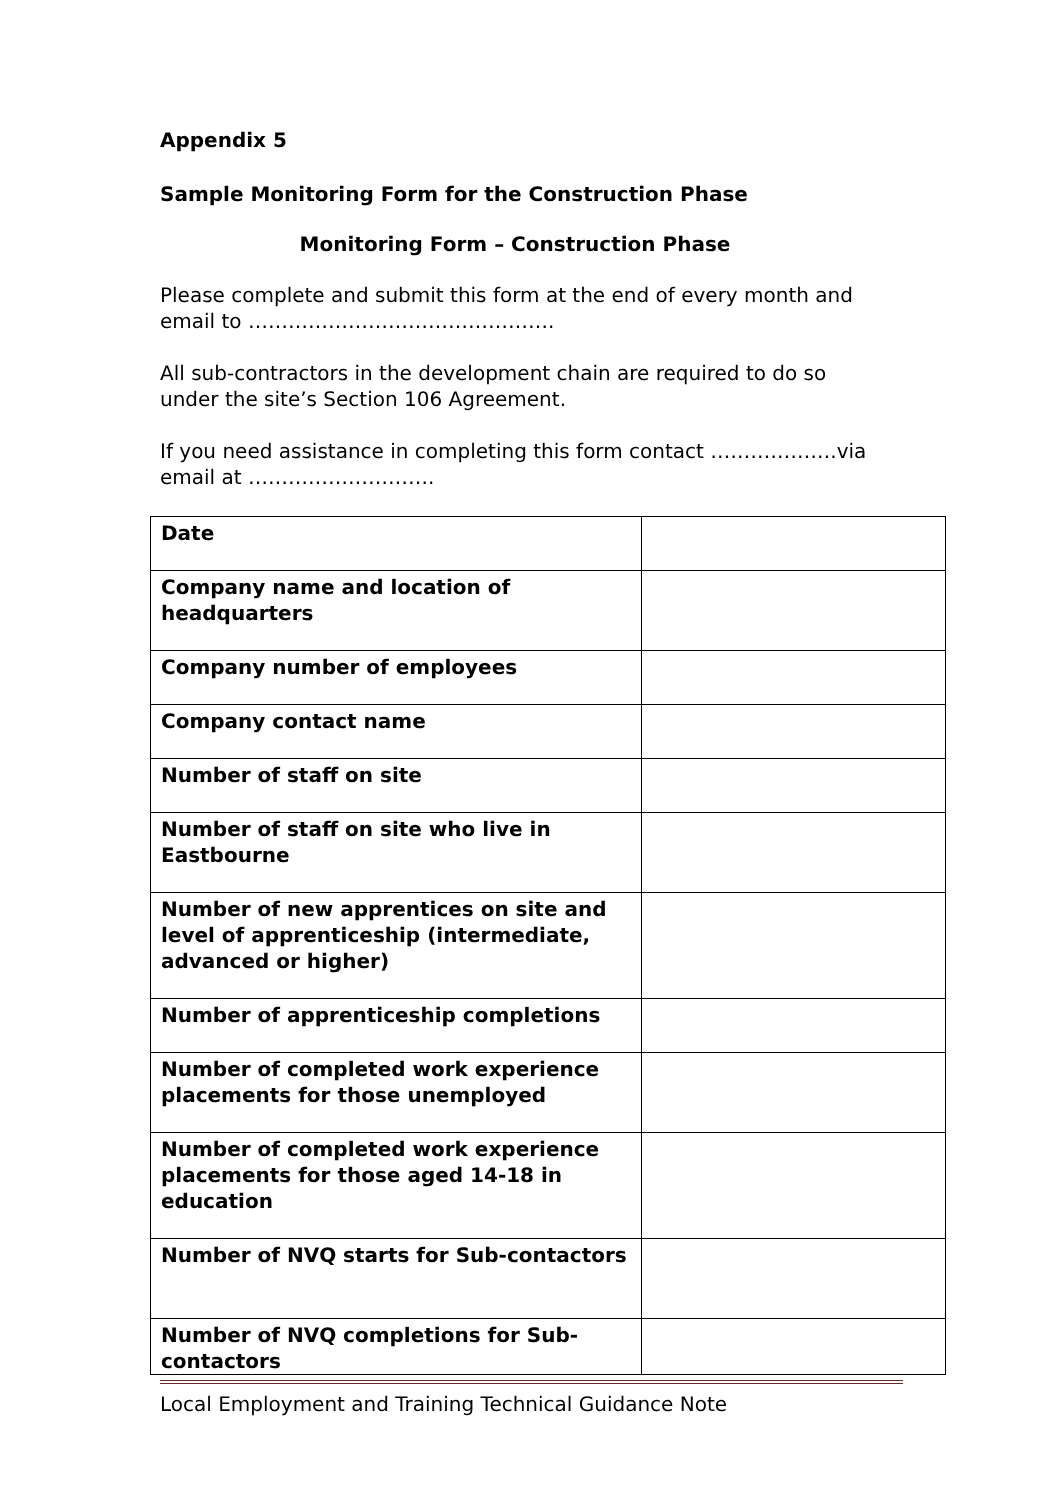Appendix 5
Sample Monitoring Form for the Construction Phase
Monitoring Form – Construction Phase
Please complete and submit this form at the end of every month and email to ……………………………………….
All sub-contractors in the development chain are required to do so under the site’s Section 106 Agreement.
If you need assistance in completing this form contact ……………….via email at ……………………….
| Date | |
| Company name and location of headquarters | |
| Company number of employees | |
| Company contact name | |
| Number of staff on site | |
| Number of staff on site who live in Eastbourne | |
| Number of new apprentices on site and level of apprenticeship (intermediate, advanced or higher) | |
| Number of apprenticeship completions | |
| Number of completed work experience placements for those unemployed | |
| Number of completed work experience placements for those aged 14-18 in education | |
| Number of NVQ starts for Sub-contactors | |
| Number of NVQ completions for Sub-contactors | |
Local Employment and Training Technical Guidance Note